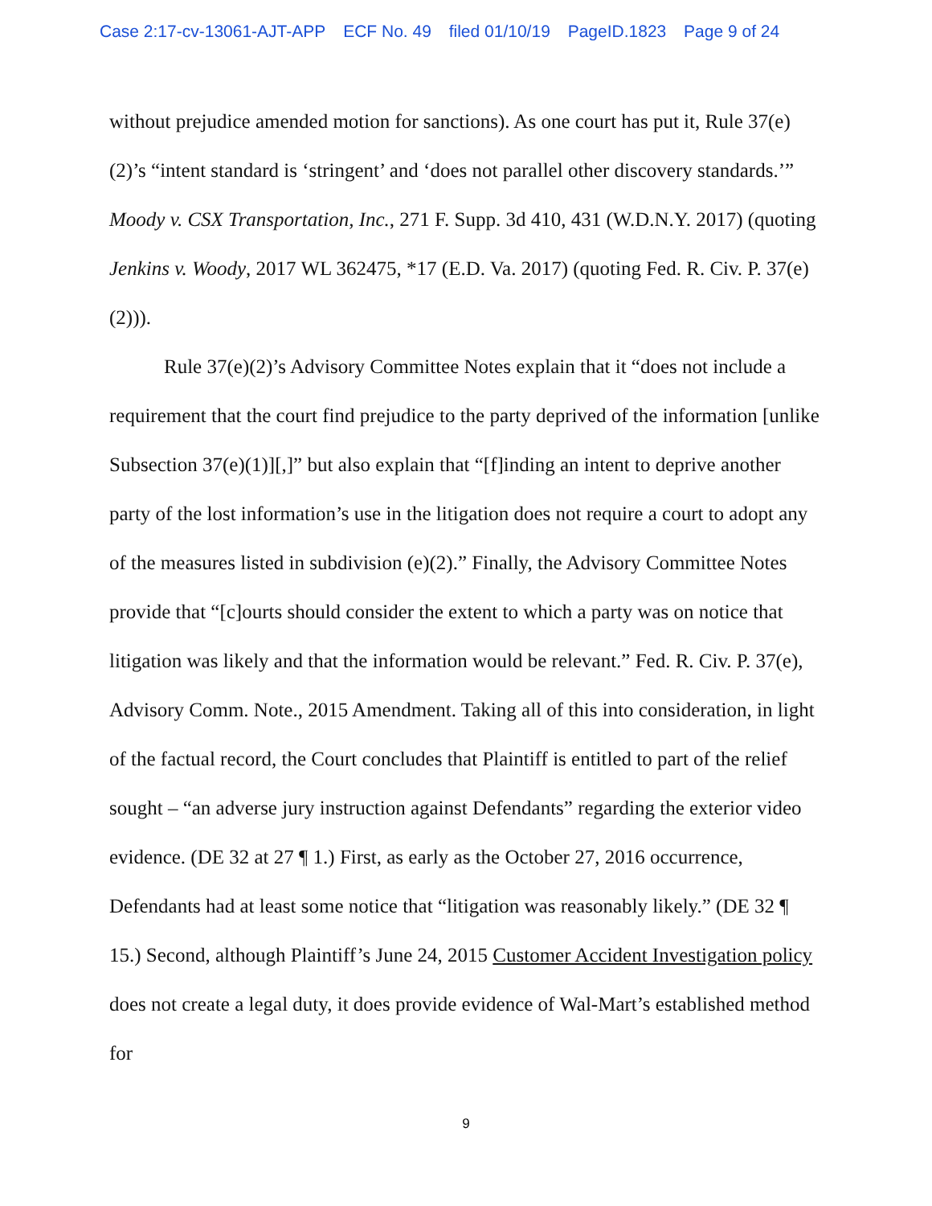Case 2:17-cv-13061-AJT-APP ECF No. 49 filed 01/10/19 PageID.1823 Page 9 of 24
without prejudice amended motion for sanctions). As one court has put it, Rule 37(e)(2)’s “intent standard is ‘stringent’ and ‘does not parallel other discovery standards.’” Moody v. CSX Transportation, Inc., 271 F. Supp. 3d 410, 431 (W.D.N.Y. 2017) (quoting Jenkins v. Woody, 2017 WL 362475, *17 (E.D. Va. 2017) (quoting Fed. R. Civ. P. 37(e)(2))).
Rule 37(e)(2)’s Advisory Committee Notes explain that it “does not include a requirement that the court find prejudice to the party deprived of the information [unlike Subsection 37(e)(1)][,]” but also explain that “[f]inding an intent to deprive another party of the lost information’s use in the litigation does not require a court to adopt any of the measures listed in subdivision (e)(2).” Finally, the Advisory Committee Notes provide that “[c]ourts should consider the extent to which a party was on notice that litigation was likely and that the information would be relevant.” Fed. R. Civ. P. 37(e), Advisory Comm. Note., 2015 Amendment. Taking all of this into consideration, in light of the factual record, the Court concludes that Plaintiff is entitled to part of the relief sought – “an adverse jury instruction against Defendants” regarding the exterior video evidence. (DE 32 at 27 ¶ 1.) First, as early as the October 27, 2016 occurrence, Defendants had at least some notice that “litigation was reasonably likely.” (DE 32 ¶ 15.) Second, although Plaintiff’s June 24, 2015 Customer Accident Investigation policy does not create a legal duty, it does provide evidence of Wal-Mart’s established method for
9